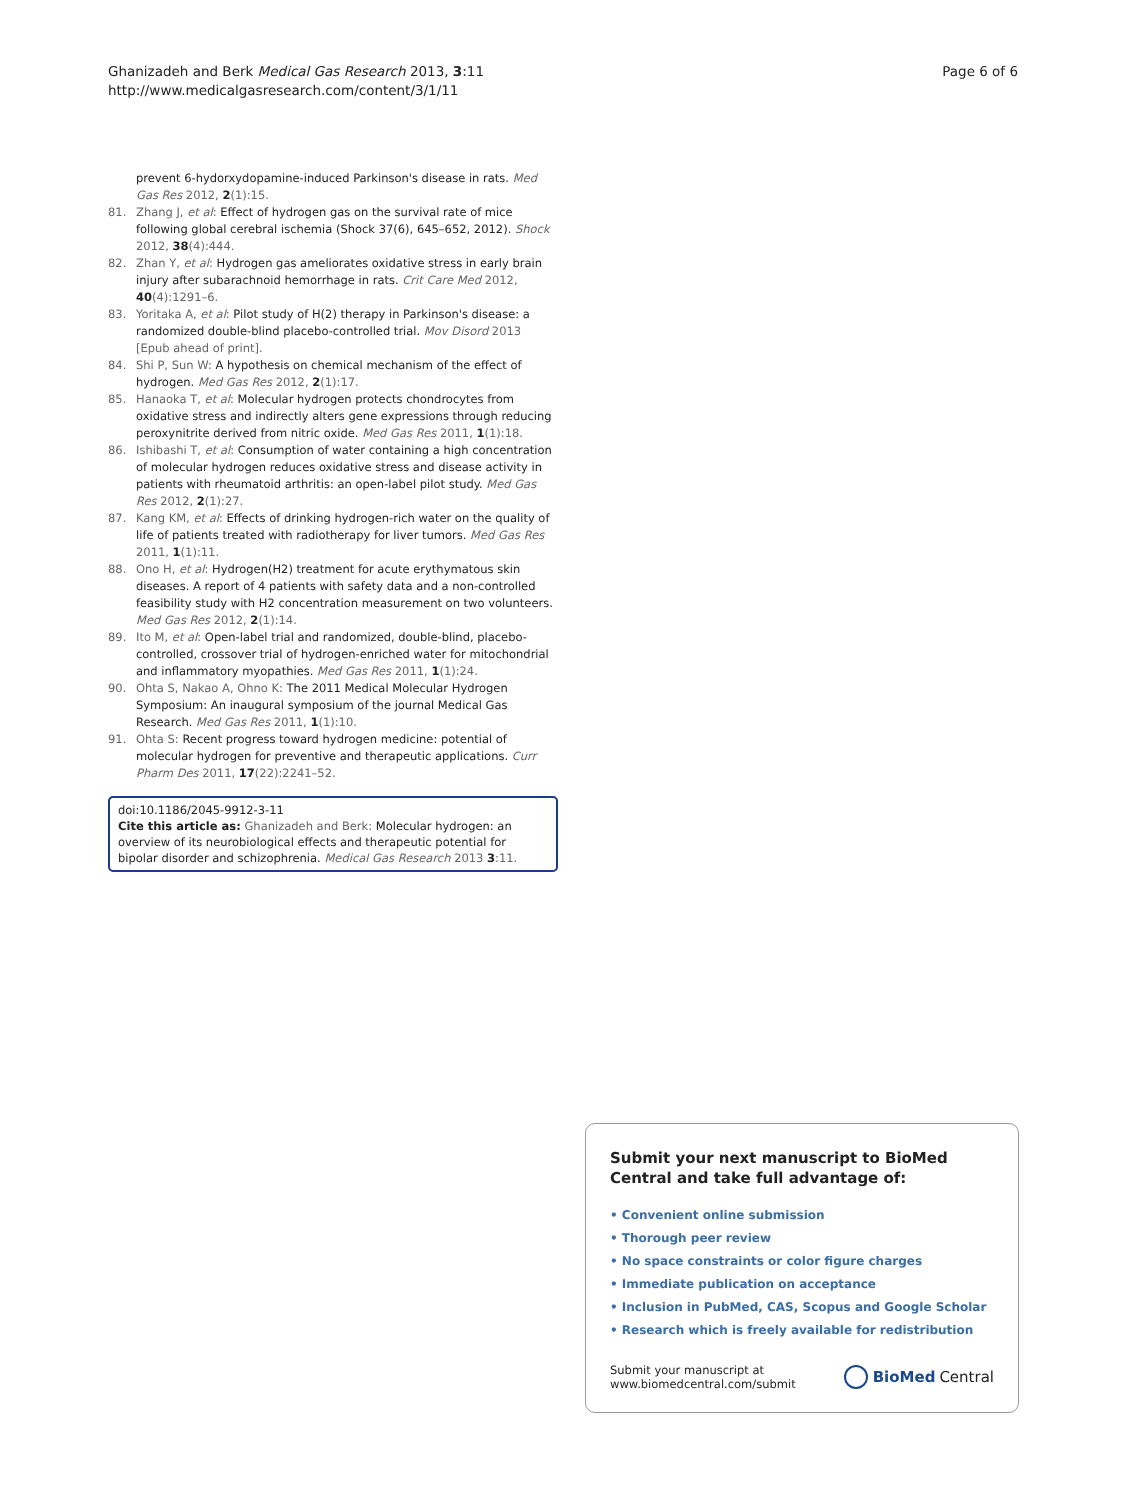Ghanizadeh and Berk Medical Gas Research 2013, 3:11
http://www.medicalgasresearch.com/content/3/1/11
Page 6 of 6
prevent 6-hydorxydopamine-induced Parkinson's disease in rats. Med Gas Res 2012, 2(1):15.
81. Zhang J, et al: Effect of hydrogen gas on the survival rate of mice following global cerebral ischemia (Shock 37(6), 645–652, 2012). Shock 2012, 38(4):444.
82. Zhan Y, et al: Hydrogen gas ameliorates oxidative stress in early brain injury after subarachnoid hemorrhage in rats. Crit Care Med 2012, 40(4):1291–6.
83. Yoritaka A, et al: Pilot study of H(2) therapy in Parkinson's disease: a randomized double-blind placebo-controlled trial. Mov Disord 2013 [Epub ahead of print].
84. Shi P, Sun W: A hypothesis on chemical mechanism of the effect of hydrogen. Med Gas Res 2012, 2(1):17.
85. Hanaoka T, et al: Molecular hydrogen protects chondrocytes from oxidative stress and indirectly alters gene expressions through reducing peroxynitrite derived from nitric oxide. Med Gas Res 2011, 1(1):18.
86. Ishibashi T, et al: Consumption of water containing a high concentration of molecular hydrogen reduces oxidative stress and disease activity in patients with rheumatoid arthritis: an open-label pilot study. Med Gas Res 2012, 2(1):27.
87. Kang KM, et al: Effects of drinking hydrogen-rich water on the quality of life of patients treated with radiotherapy for liver tumors. Med Gas Res 2011, 1(1):11.
88. Ono H, et al: Hydrogen(H2) treatment for acute erythymatous skin diseases. A report of 4 patients with safety data and a non-controlled feasibility study with H2 concentration measurement on two volunteers. Med Gas Res 2012, 2(1):14.
89. Ito M, et al: Open-label trial and randomized, double-blind, placebo-controlled, crossover trial of hydrogen-enriched water for mitochondrial and inflammatory myopathies. Med Gas Res 2011, 1(1):24.
90. Ohta S, Nakao A, Ohno K: The 2011 Medical Molecular Hydrogen Symposium: An inaugural symposium of the journal Medical Gas Research. Med Gas Res 2011, 1(1):10.
91. Ohta S: Recent progress toward hydrogen medicine: potential of molecular hydrogen for preventive and therapeutic applications. Curr Pharm Des 2011, 17(22):2241–52.
doi:10.1186/2045-9912-3-11
Cite this article as: Ghanizadeh and Berk: Molecular hydrogen: an overview of its neurobiological effects and therapeutic potential for bipolar disorder and schizophrenia. Medical Gas Research 2013 3:11.
Submit your next manuscript to BioMed Central and take full advantage of:
• Convenient online submission
• Thorough peer review
• No space constraints or color figure charges
• Immediate publication on acceptance
• Inclusion in PubMed, CAS, Scopus and Google Scholar
• Research which is freely available for redistribution
Submit your manuscript at
www.biomedcentral.com/submit
BioMed Central